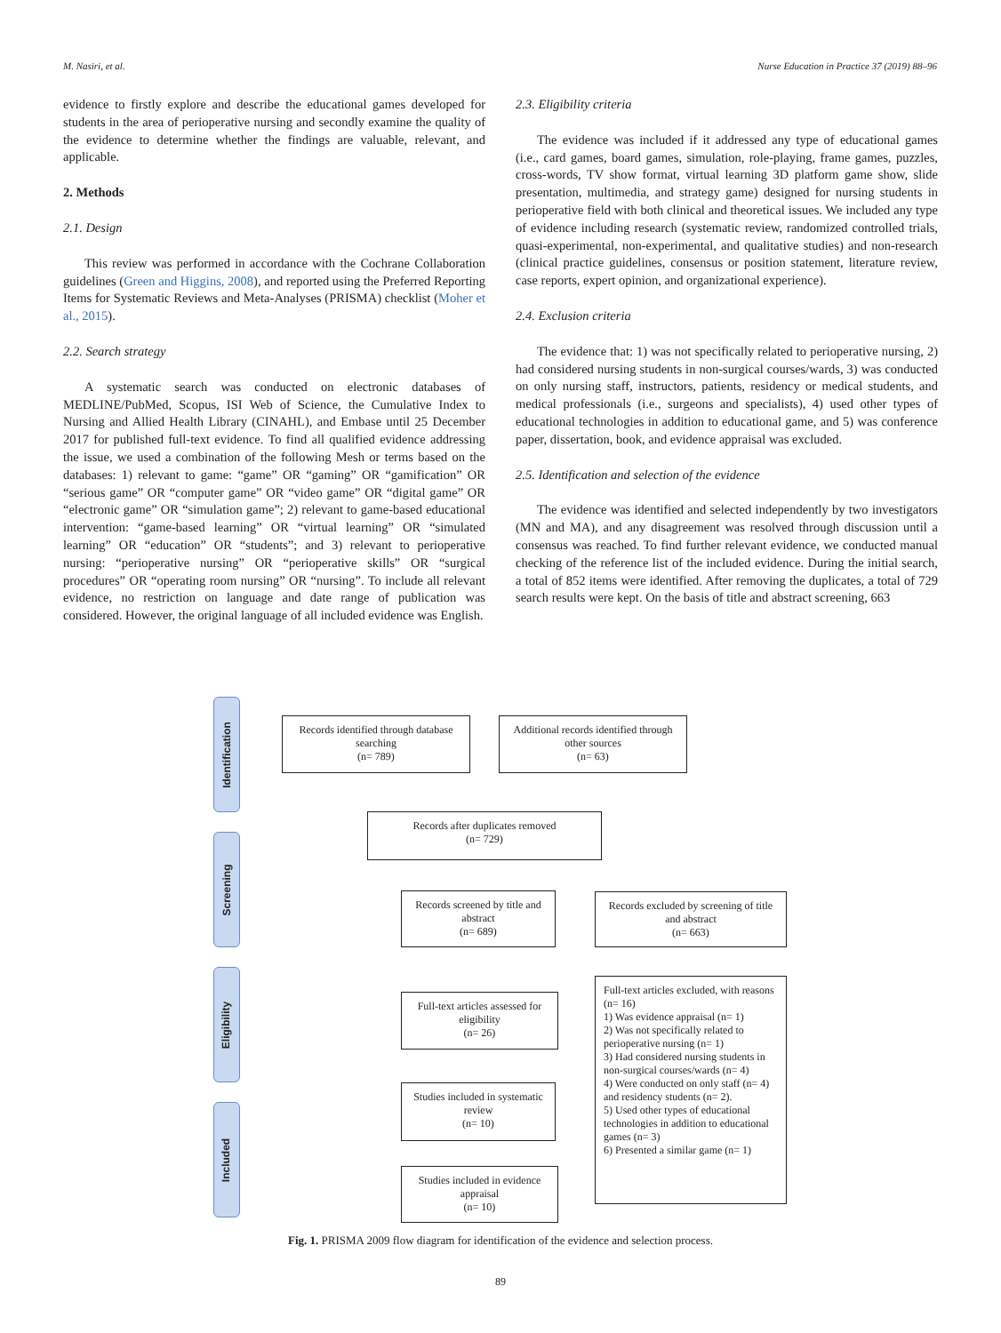M. Nasiri, et al. Nurse Education in Practice 37 (2019) 88–96
evidence to firstly explore and describe the educational games developed for students in the area of perioperative nursing and secondly examine the quality of the evidence to determine whether the findings are valuable, relevant, and applicable.
2. Methods
2.1. Design
This review was performed in accordance with the Cochrane Collaboration guidelines (Green and Higgins, 2008), and reported using the Preferred Reporting Items for Systematic Reviews and Meta-Analyses (PRISMA) checklist (Moher et al., 2015).
2.2. Search strategy
A systematic search was conducted on electronic databases of MEDLINE/PubMed, Scopus, ISI Web of Science, the Cumulative Index to Nursing and Allied Health Library (CINAHL), and Embase until 25 December 2017 for published full-text evidence. To find all qualified evidence addressing the issue, we used a combination of the following Mesh or terms based on the databases: 1) relevant to game: “game” OR “gaming” OR “gamification” OR “serious game” OR “computer game” OR “video game” OR “digital game” OR “electronic game” OR “simulation game”; 2) relevant to game-based educational intervention: “game-based learning” OR “virtual learning” OR “simulated learning” OR “education” OR “students”; and 3) relevant to perioperative nursing: “perioperative nursing” OR “perioperative skills” OR “surgical procedures” OR “operating room nursing” OR “nursing”. To include all relevant evidence, no restriction on language and date range of publication was considered. However, the original language of all included evidence was English.
2.3. Eligibility criteria
The evidence was included if it addressed any type of educational games (i.e., card games, board games, simulation, role-playing, frame games, puzzles, cross-words, TV show format, virtual learning 3D platform game show, slide presentation, multimedia, and strategy game) designed for nursing students in perioperative field with both clinical and theoretical issues. We included any type of evidence including research (systematic review, randomized controlled trials, quasi-experimental, non-experimental, and qualitative studies) and non-research (clinical practice guidelines, consensus or position statement, literature review, case reports, expert opinion, and organizational experience).
2.4. Exclusion criteria
The evidence that: 1) was not specifically related to perioperative nursing, 2) had considered nursing students in non-surgical courses/wards, 3) was conducted on only nursing staff, instructors, patients, residency or medical students, and medical professionals (i.e., surgeons and specialists), 4) used other types of educational technologies in addition to educational game, and 5) was conference paper, dissertation, book, and evidence appraisal was excluded.
2.5. Identification and selection of the evidence
The evidence was identified and selected independently by two investigators (MN and MA), and any disagreement was resolved through discussion until a consensus was reached. To find further relevant evidence, we conducted manual checking of the reference list of the included evidence. During the initial search, a total of 852 items were identified. After removing the duplicates, a total of 729 search results were kept. On the basis of title and abstract screening, 663
Identification
Screening
Eligibility
Included
Records identified through database searching
(n= 789)
Additional records identified through other sources
(n= 63)
Records after duplicates removed
(n= 729)
Records screened by title and abstract
(n= 689)
Records excluded by screening of title and abstract
(n= 663)
Full-text articles assessed for eligibility
(n= 26)
Full-text articles excluded, with reasons (n= 16)
1) Was evidence appraisal (n= 1)
2) Was not specifically related to perioperative nursing (n= 1)
3) Had considered nursing students in non-surgical courses/wards (n= 4)
4) Were conducted on only staff (n= 4) and residency students (n= 2).
5) Used other types of educational technologies in addition to educational games (n= 3)
6) Presented a similar game (n= 1)
Studies included in systematic review
(n= 10)
Studies included in evidence appraisal
(n= 10)
Fig. 1. PRISMA 2009 flow diagram for identification of the evidence and selection process.
89